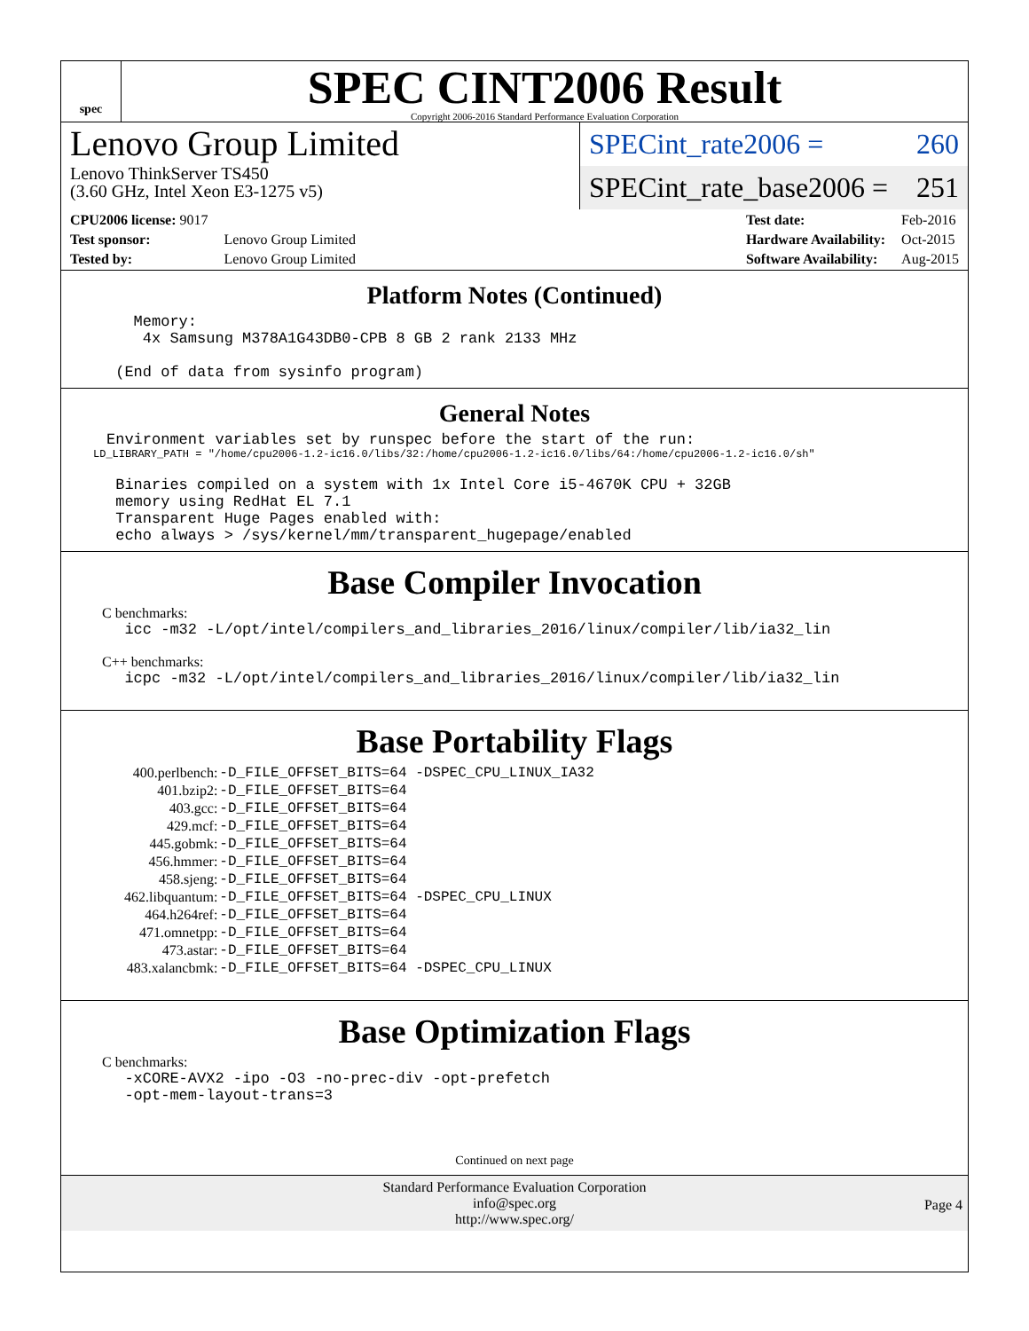spec
SPEC CINT2006 Result
Copyright 2006-2016 Standard Performance Evaluation Corporation
Lenovo Group Limited
Lenovo ThinkServer TS450
(3.60 GHz, Intel Xeon E3-1275 v5)
SPECint_rate2006 = 260
SPECint_rate_base2006 = 251
| CPU2006 license: 9017 | |
| Test sponsor: | Lenovo Group Limited |
| Tested by: | Lenovo Group Limited |
| Test date: | Feb-2016 |
| Hardware Availability: | Oct-2015 |
| Software Availability: | Aug-2015 |
Platform Notes (Continued)
        Memory:
         4x Samsung M378A1G43DB0-CPB 8 GB 2 rank 2133 MHz

      (End of data from sysinfo program)
General Notes
     Environment variables set by runspec before the start of the run:
     LD_LIBRARY_PATH = "/home/cpu2006-1.2-ic16.0/libs/32:/home/cpu2006-1.2-ic16.0/libs/64:/home/cpu2006-1.2-ic16.0/sh"
      Binaries compiled on a system with 1x Intel Core i5-4670K CPU + 32GB
      memory using RedHat EL 7.1
      Transparent Huge Pages enabled with:
      echo always > /sys/kernel/mm/transparent_hugepage/enabled
Base Compiler Invocation
C benchmarks:
       icc -m32 -L/opt/intel/compilers_and_libraries_2016/linux/compiler/lib/ia32_lin
C++ benchmarks:
       icpc -m32 -L/opt/intel/compilers_and_libraries_2016/linux/compiler/lib/ia32_lin
Base Portability Flags
| 400.perlbench: | -D_FILE_OFFSET_BITS=64 -DSPEC_CPU_LINUX_IA32 |
| 401.bzip2: | -D_FILE_OFFSET_BITS=64 |
| 403.gcc: | -D_FILE_OFFSET_BITS=64 |
| 429.mcf: | -D_FILE_OFFSET_BITS=64 |
| 445.gobmk: | -D_FILE_OFFSET_BITS=64 |
| 456.hmmer: | -D_FILE_OFFSET_BITS=64 |
| 458.sjeng: | -D_FILE_OFFSET_BITS=64 |
| 462.libquantum: | -D_FILE_OFFSET_BITS=64 -DSPEC_CPU_LINUX |
| 464.h264ref: | -D_FILE_OFFSET_BITS=64 |
| 471.omnetpp: | -D_FILE_OFFSET_BITS=64 |
| 473.astar: | -D_FILE_OFFSET_BITS=64 |
| 483.xalancbmk: | -D_FILE_OFFSET_BITS=64 -DSPEC_CPU_LINUX |
Base Optimization Flags
C benchmarks:
       -xCORE-AVX2 -ipo -O3 -no-prec-div -opt-prefetch
       -opt-mem-layout-trans=3
Continued on next page
Standard Performance Evaluation Corporation
info@spec.org
http://www.spec.org/
Page 4